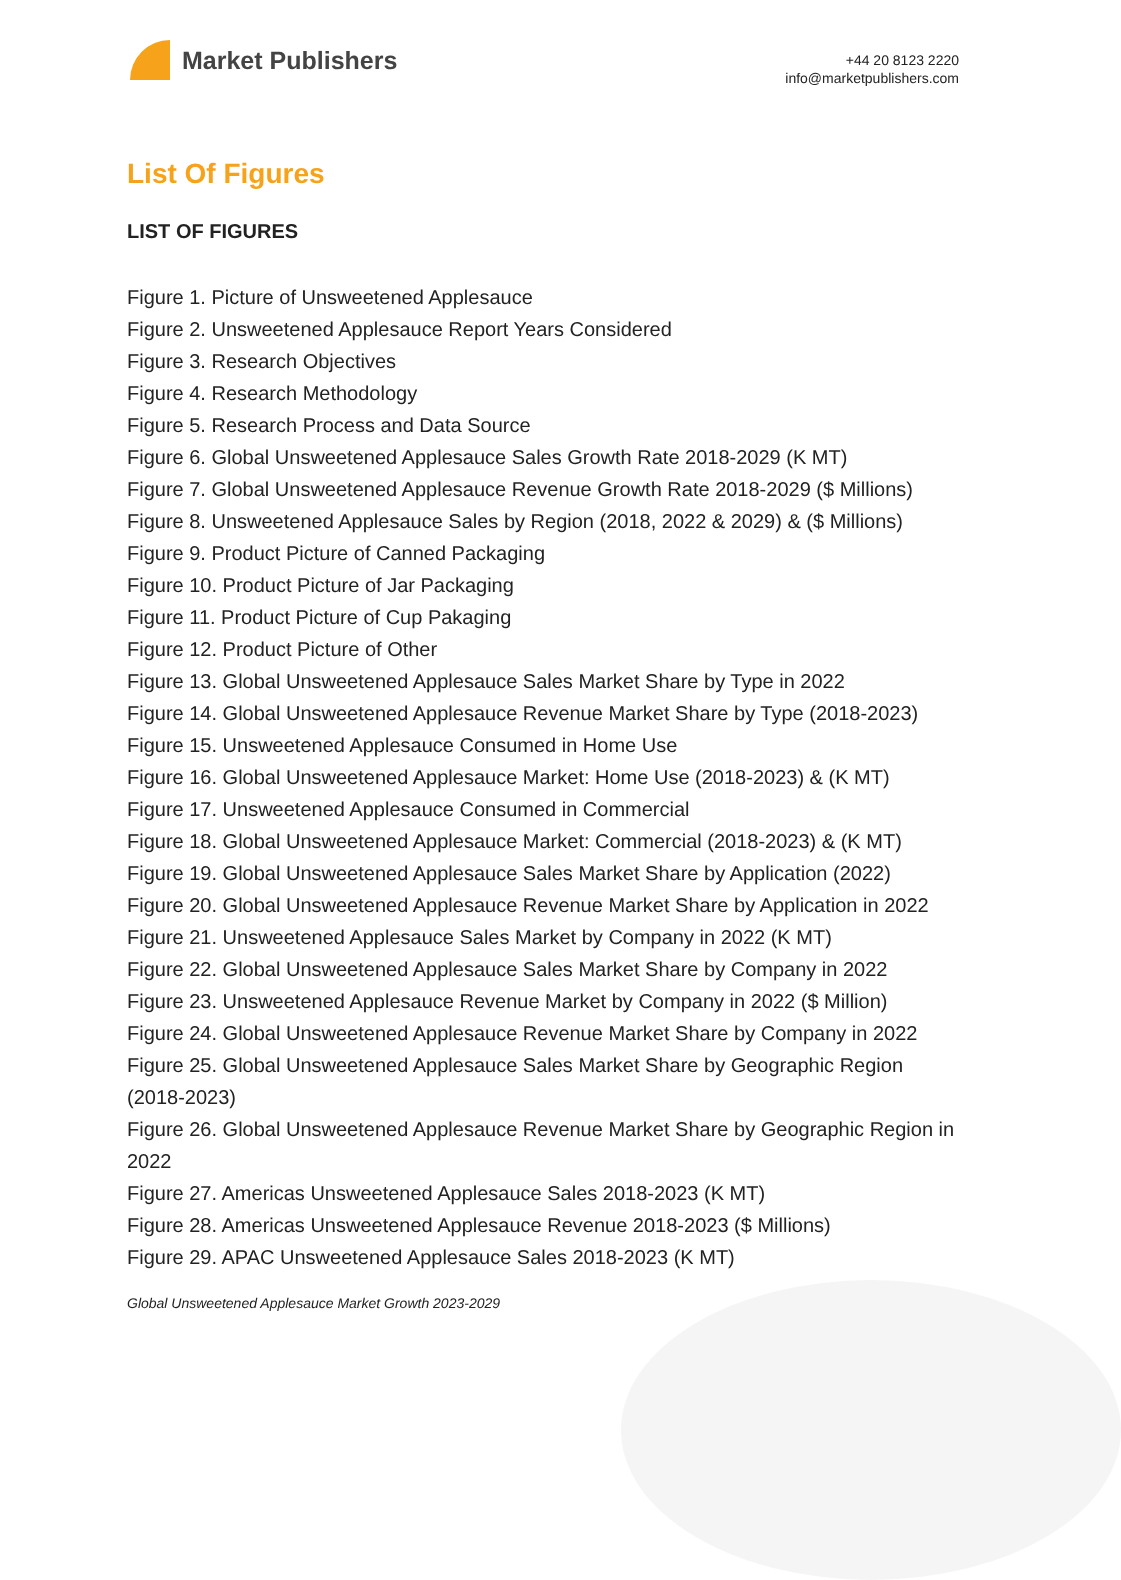Market Publishers
+44 20 8123 2220
info@marketpublishers.com
List Of Figures
LIST OF FIGURES
Figure 1. Picture of Unsweetened Applesauce
Figure 2. Unsweetened Applesauce Report Years Considered
Figure 3. Research Objectives
Figure 4. Research Methodology
Figure 5. Research Process and Data Source
Figure 6. Global Unsweetened Applesauce Sales Growth Rate 2018-2029 (K MT)
Figure 7. Global Unsweetened Applesauce Revenue Growth Rate 2018-2029 ($ Millions)
Figure 8. Unsweetened Applesauce Sales by Region (2018, 2022 & 2029) & ($ Millions)
Figure 9. Product Picture of Canned Packaging
Figure 10. Product Picture of Jar Packaging
Figure 11. Product Picture of Cup Pakaging
Figure 12. Product Picture of Other
Figure 13. Global Unsweetened Applesauce Sales Market Share by Type in 2022
Figure 14. Global Unsweetened Applesauce Revenue Market Share by Type (2018-2023)
Figure 15. Unsweetened Applesauce Consumed in Home Use
Figure 16. Global Unsweetened Applesauce Market: Home Use (2018-2023) & (K MT)
Figure 17. Unsweetened Applesauce Consumed in Commercial
Figure 18. Global Unsweetened Applesauce Market: Commercial (2018-2023) & (K MT)
Figure 19. Global Unsweetened Applesauce Sales Market Share by Application (2022)
Figure 20. Global Unsweetened Applesauce Revenue Market Share by Application in 2022
Figure 21. Unsweetened Applesauce Sales Market by Company in 2022 (K MT)
Figure 22. Global Unsweetened Applesauce Sales Market Share by Company in 2022
Figure 23. Unsweetened Applesauce Revenue Market by Company in 2022 ($ Million)
Figure 24. Global Unsweetened Applesauce Revenue Market Share by Company in 2022
Figure 25. Global Unsweetened Applesauce Sales Market Share by Geographic Region (2018-2023)
Figure 26. Global Unsweetened Applesauce Revenue Market Share by Geographic Region in 2022
Figure 27. Americas Unsweetened Applesauce Sales 2018-2023 (K MT)
Figure 28. Americas Unsweetened Applesauce Revenue 2018-2023 ($ Millions)
Figure 29. APAC Unsweetened Applesauce Sales 2018-2023 (K MT)
Global Unsweetened Applesauce Market Growth 2023-2029